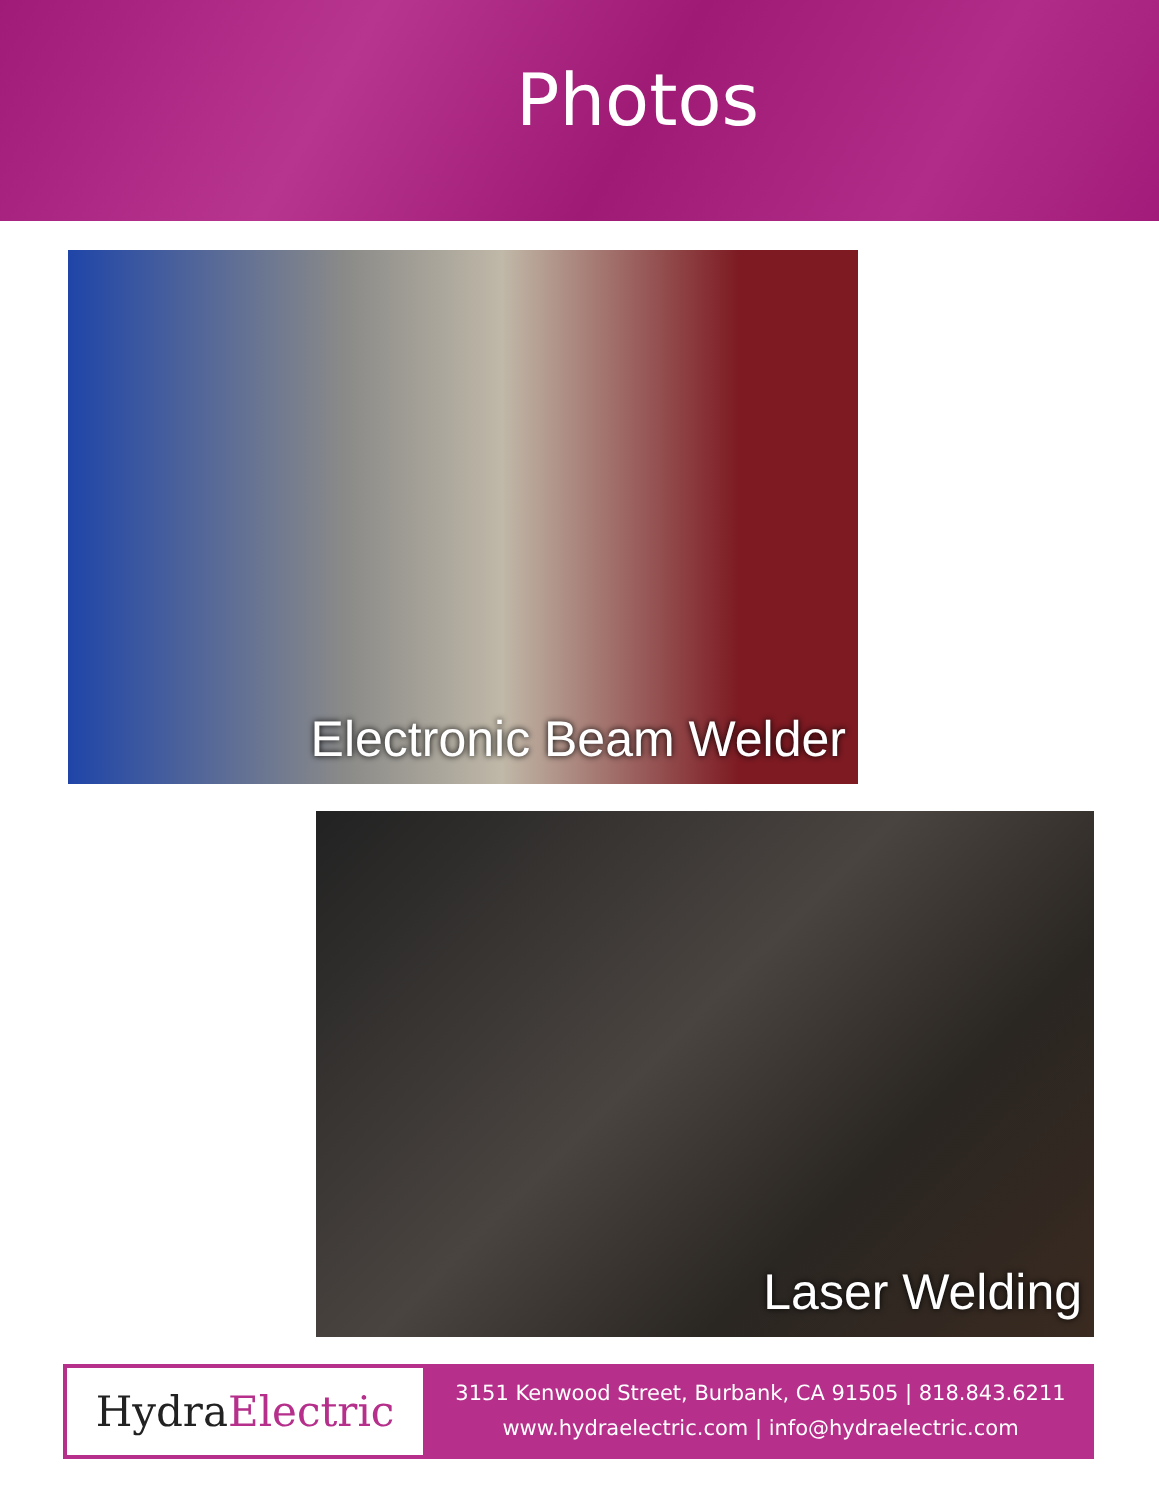Photos
Electronic Beam Welder
Laser Welding
Hydra Electric
3151 Kenwood Street, Burbank, CA 91505 | 818.843.6211
www.hydraelectric.com | info@hydraelectric.com